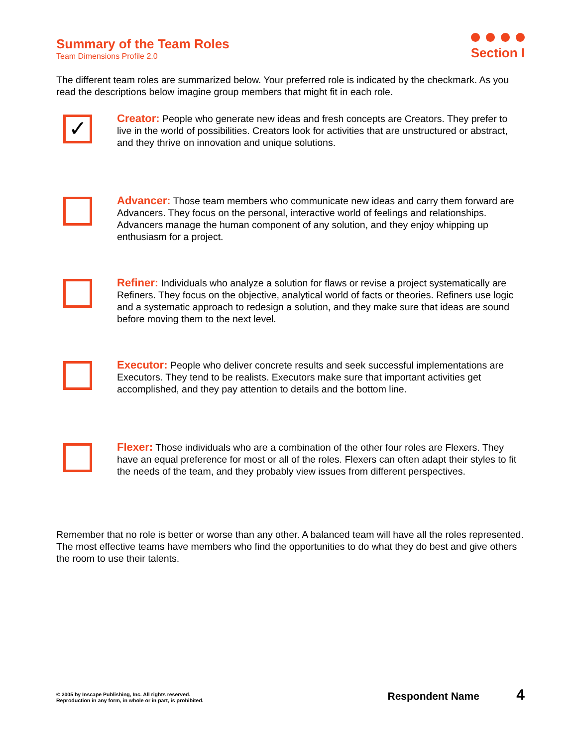Summary of the Team Roles
Team Dimensions Profile 2.0
Section I
The different team roles are summarized below. Your preferred role is indicated by the checkmark. As you read the descriptions below imagine group members that might fit in each role.
✓
Creator: People who generate new ideas and fresh concepts are Creators. They prefer to live in the world of possibilities. Creators look for activities that are unstructured or abstract, and they thrive on innovation and unique solutions.
Advancer: Those team members who communicate new ideas and carry them forward are Advancers. They focus on the personal, interactive world of feelings and relationships. Advancers manage the human component of any solution, and they enjoy whipping up enthusiasm for a project.
Refiner: Individuals who analyze a solution for flaws or revise a project systematically are Refiners. They focus on the objective, analytical world of facts or theories. Refiners use logic and a systematic approach to redesign a solution, and they make sure that ideas are sound before moving them to the next level.
Executor: People who deliver concrete results and seek successful implementations are Executors. They tend to be realists. Executors make sure that important activities get accomplished, and they pay attention to details and the bottom line.
Flexer: Those individuals who are a combination of the other four roles are Flexers. They have an equal preference for most or all of the roles. Flexers can often adapt their styles to fit the needs of the team, and they probably view issues from different perspectives.
Remember that no role is better or worse than any other. A balanced team will have all the roles represented. The most effective teams have members who find the opportunities to do what they do best and give others the room to use their talents.
© 2005 by Inscape Publishing, Inc. All rights reserved.
Reproduction in any form, in whole or in part, is prohibited.
Respondent Name 4